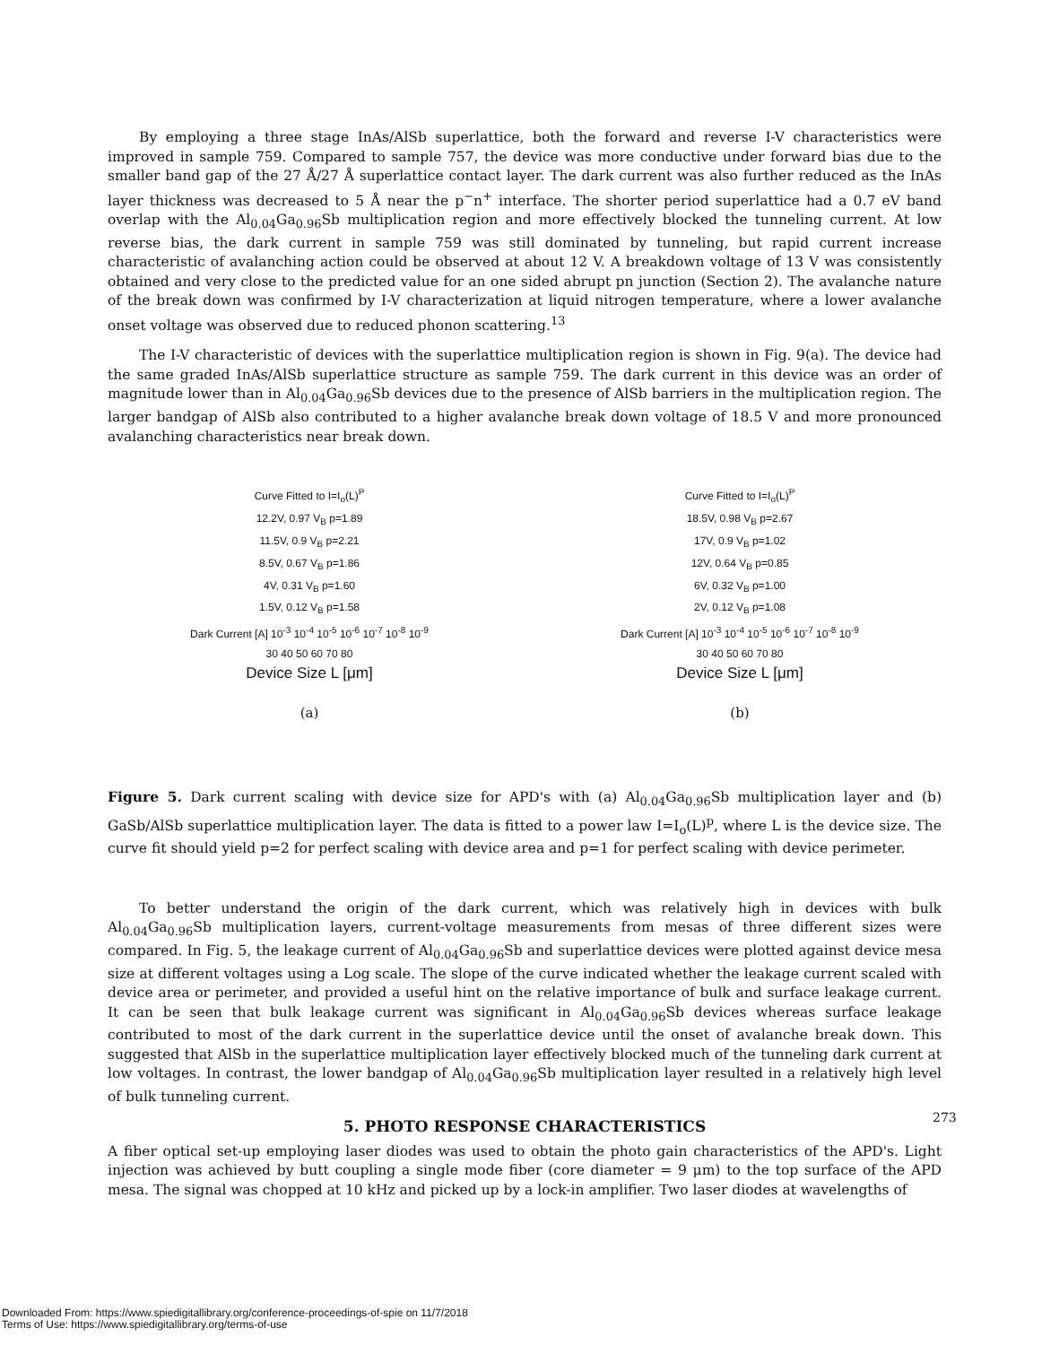By employing a three stage InAs/AlSb superlattice, both the forward and reverse I-V characteristics were improved in sample 759. Compared to sample 757, the device was more conductive under forward bias due to the smaller band gap of the 27 Å/27 Å superlattice contact layer. The dark current was also further reduced as the InAs layer thickness was decreased to 5 Å near the p<sup>−</sup>n<sup>+</sup> interface. The shorter period superlattice had a 0.7 eV band overlap with the Al<sub>0.04</sub>Ga<sub>0.96</sub>Sb multiplication region and more effectively blocked the tunneling current. At low reverse bias, the dark current in sample 759 was still dominated by tunneling, but rapid current increase characteristic of avalanching action could be observed at about 12 V. A breakdown voltage of 13 V was consistently obtained and very close to the predicted value for an one sided abrupt pn junction (Section 2). The avalanche nature of the break down was confirmed by I-V characterization at liquid nitrogen temperature, where a lower avalanche onset voltage was observed due to reduced phonon scattering.<sup>13</sup>
The I-V characteristic of devices with the superlattice multiplication region is shown in Fig. 9(a). The device had the same graded InAs/AlSb superlattice structure as sample 759. The dark current in this device was an order of magnitude lower than in Al<sub>0.04</sub>Ga<sub>0.96</sub>Sb devices due to the presence of AlSb barriers in the multiplication region. The larger bandgap of AlSb also contributed to a higher avalanche break down voltage of 18.5 V and more pronounced avalanching characteristics near break down.
Curve Fitted to I=I<sub>o</sub>(L)<sup>P</sup>
12.2V, 0.97 V<sub>B</sub> p=1.89
11.5V, 0.9 V<sub>B</sub> p=2.21
8.5V, 0.67 V<sub>B</sub> p=1.86
4V, 0.31 V<sub>B</sub> p=1.60
1.5V, 0.12 V<sub>B</sub> p=1.58
Dark Current [A] 10<sup>-3</sup> 10<sup>-4</sup> 10<sup>-5</sup> 10<sup>-6</sup> 10<sup>-7</sup> 10<sup>-8</sup> 10<sup>-9</sup>
30 40 50 60 70 80
Device Size L [μm]
(a)
Curve Fitted to I=I<sub>o</sub>(L)<sup>P</sup>
18.5V, 0.98 V<sub>B</sub> p=2.67
17V, 0.9 V<sub>B</sub> p=1.02
12V, 0.64 V<sub>B</sub> p=0.85
6V, 0.32 V<sub>B</sub> p=1.00
2V, 0.12 V<sub>B</sub> p=1.08
Dark Current [A] 10<sup>-3</sup> 10<sup>-4</sup> 10<sup>-5</sup> 10<sup>-6</sup> 10<sup>-7</sup> 10<sup>-8</sup> 10<sup>-9</sup>
30 40 50 60 70 80
Device Size L [μm]
(b)
Figure 5. Dark current scaling with device size for APD's with (a) Al<sub>0.04</sub>Ga<sub>0.96</sub>Sb multiplication layer and (b) GaSb/AlSb superlattice multiplication layer. The data is fitted to a power law I=I<sub>o</sub>(L)<sup>p</sup>, where L is the device size. The curve fit should yield p=2 for perfect scaling with device area and p=1 for perfect scaling with device perimeter.
To better understand the origin of the dark current, which was relatively high in devices with bulk Al<sub>0.04</sub>Ga<sub>0.96</sub>Sb multiplication layers, current-voltage measurements from mesas of three different sizes were compared. In Fig. 5, the leakage current of Al<sub>0.04</sub>Ga<sub>0.96</sub>Sb and superlattice devices were plotted against device mesa size at different voltages using a Log scale. The slope of the curve indicated whether the leakage current scaled with device area or perimeter, and provided a useful hint on the relative importance of bulk and surface leakage current. It can be seen that bulk leakage current was significant in Al<sub>0.04</sub>Ga<sub>0.96</sub>Sb devices whereas surface leakage contributed to most of the dark current in the superlattice device until the onset of avalanche break down. This suggested that AlSb in the superlattice multiplication layer effectively blocked much of the tunneling dark current at low voltages. In contrast, the lower bandgap of Al<sub>0.04</sub>Ga<sub>0.96</sub>Sb multiplication layer resulted in a relatively high level of bulk tunneling current.
5. PHOTO RESPONSE CHARACTERISTICS
A fiber optical set-up employing laser diodes was used to obtain the photo gain characteristics of the APD's. Light injection was achieved by butt coupling a single mode fiber (core diameter = 9 μm) to the top surface of the APD mesa. The signal was chopped at 10 kHz and picked up by a lock-in amplifier. Two laser diodes at wavelengths of
273
Downloaded From: https://www.spiedigitallibrary.org/conference-proceedings-of-spie on 11/7/2018
Terms of Use: https://www.spiedigitallibrary.org/terms-of-use